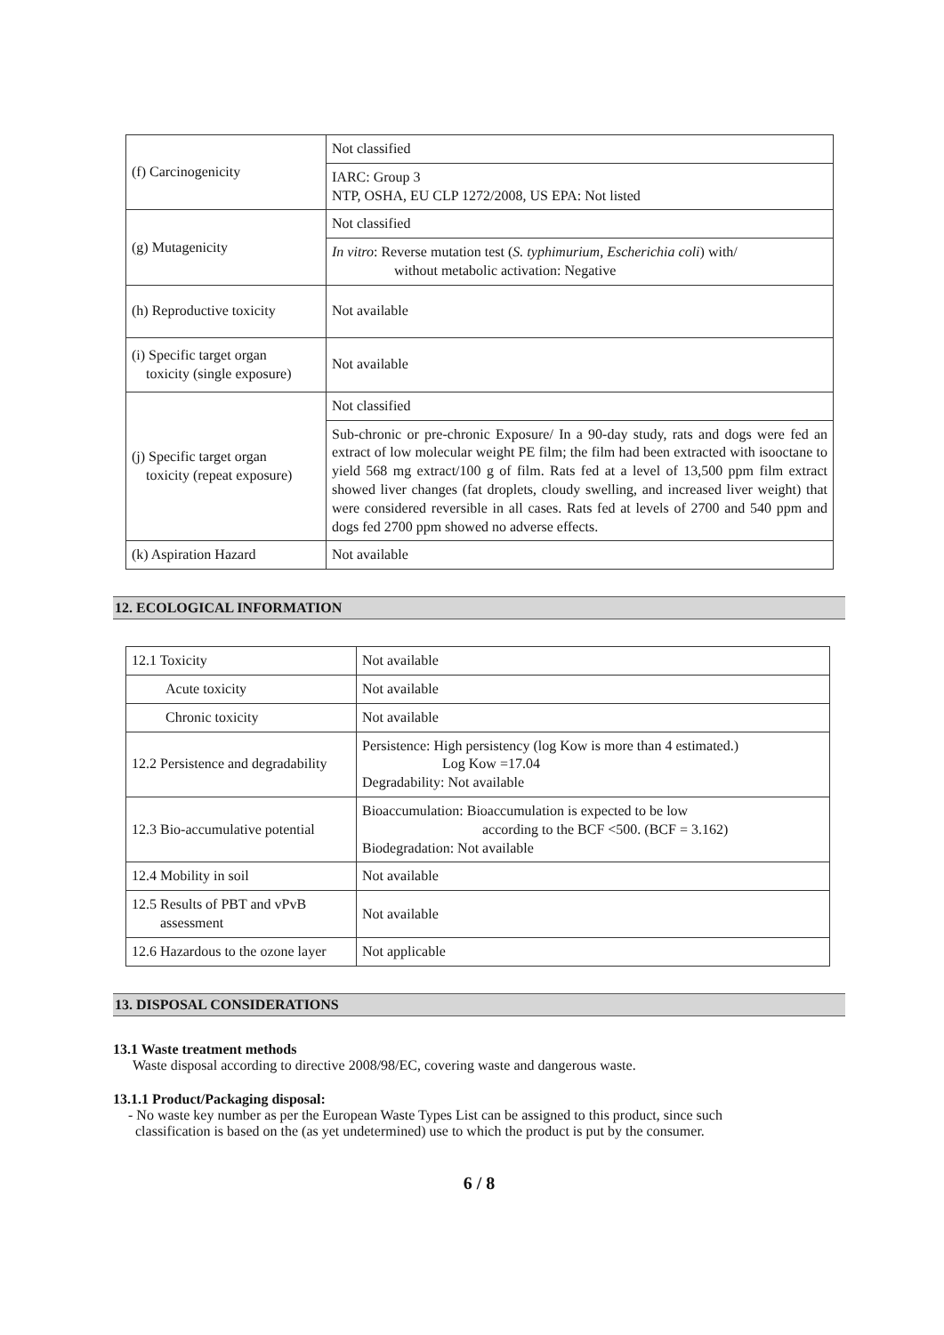| (f) Carcinogenicity | Not classified |
| | IARC: Group 3 NTP, OSHA, EU CLP 1272/2008, US EPA: Not listed |
| (g) Mutagenicity | Not classified |
| | In vitro : Reverse mutation test ( S. typhimurium, Escherichia coli ) with/ without metabolic activation: Negative |
| (h) Reproductive toxicity | Not available |
| (i) Specific target organ toxicity (single exposure) | Not available |
| (j) Specific target organ toxicity (repeat exposure) | Not classified |
| | Sub-chronic or pre-chronic Exposure/ In a 90-day study, rats and dogs were fed an extract of low molecular weight PE film; the film had been extracted with isooctane to yield 568 mg extract/100 g of film. Rats fed at a level of 13,500 ppm film extract showed liver changes (fat droplets, cloudy swelling, and increased liver weight) that were considered reversible in all cases. Rats fed at levels of 2700 and 540 ppm and dogs fed 2700 ppm showed no adverse effects. |
| (k) Aspiration Hazard | Not available |
12. ECOLOGICAL INFORMATION
| 12.1 Toxicity | Not available |
| Acute toxicity | Not available |
| Chronic toxicity | Not available |
| 12.2 Persistence and degradability | Persistence: High persistency (log Kow is more than 4 estimated.) Log Kow =17.04 Degradability: Not available |
| 12.3 Bio-accumulative potential | Bioaccumulation: Bioaccumulation is expected to be low according to the BCF <500. (BCF = 3.162) Biodegradation: Not available |
| 12.4 Mobility in soil | Not available |
| 12.5 Results of PBT and vPvB assessment | Not available |
| 12.6 Hazardous to the ozone layer | Not applicable |
13. DISPOSAL CONSIDERATIONS
13.1 Waste treatment methods
Waste disposal according to directive 2008/98/EC, covering waste and dangerous waste.
13.1.1 Product/Packaging disposal:
- No waste key number as per the European Waste Types List can be assigned to this product, since such
classification is based on the (as yet undetermined) use to which the product is put by the consumer.
6 / 8